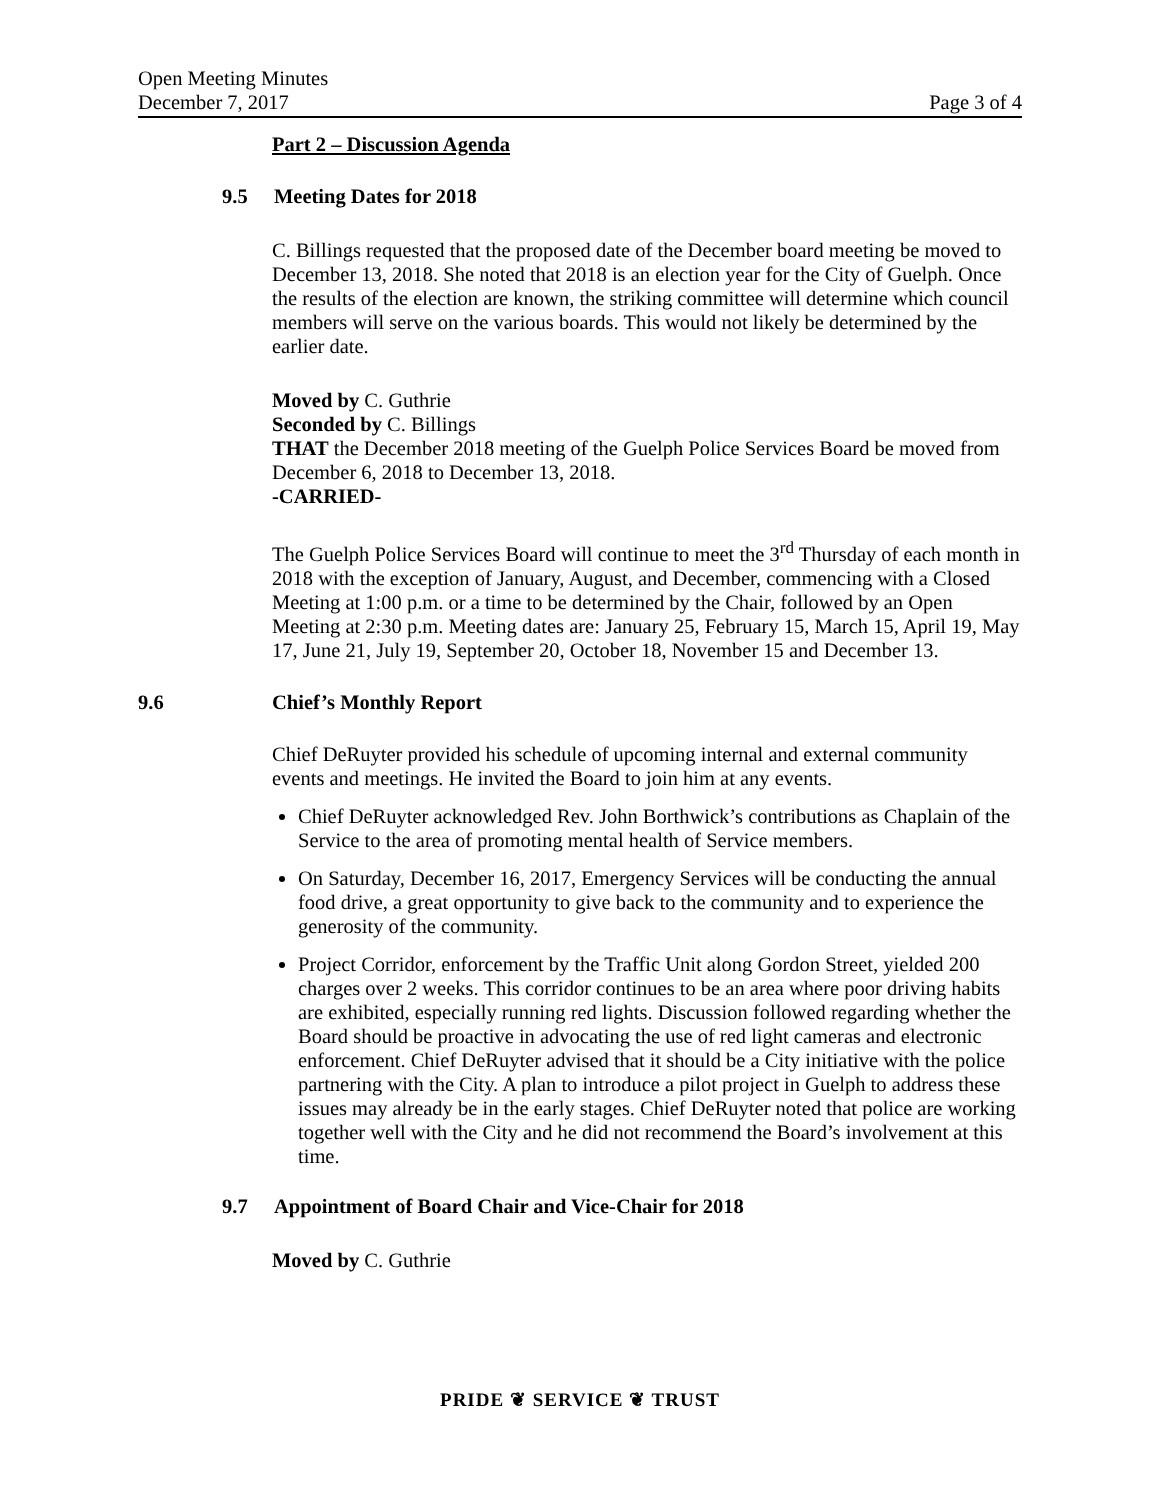Open Meeting Minutes
December 7, 2017 Page 3 of 4
Part 2 – Discussion Agenda
9.5 Meeting Dates for 2018
C. Billings requested that the proposed date of the December board meeting be moved to December 13, 2018. She noted that 2018 is an election year for the City of Guelph. Once the results of the election are known, the striking committee will determine which council members will serve on the various boards. This would not likely be determined by the earlier date.
Moved by C. Guthrie
Seconded by C. Billings
THAT the December 2018 meeting of the Guelph Police Services Board be moved from December 6, 2018 to December 13, 2018.
-CARRIED-
The Guelph Police Services Board will continue to meet the 3<sup>rd</sup> Thursday of each month in 2018 with the exception of January, August, and December, commencing with a Closed Meeting at 1:00 p.m. or a time to be determined by the Chair, followed by an Open Meeting at 2:30 p.m. Meeting dates are: January 25, February 15, March 15, April 19, May 17, June 21, July 19, September 20, October 18, November 15 and December 13.
9.6 Chief’s Monthly Report
Chief DeRuyter provided his schedule of upcoming internal and external community events and meetings. He invited the Board to join him at any events.
Chief DeRuyter acknowledged Rev. John Borthwick’s contributions as Chaplain of the Service to the area of promoting mental health of Service members.
On Saturday, December 16, 2017, Emergency Services will be conducting the annual food drive, a great opportunity to give back to the community and to experience the generosity of the community.
Project Corridor, enforcement by the Traffic Unit along Gordon Street, yielded 200 charges over 2 weeks. This corridor continues to be an area where poor driving habits are exhibited, especially running red lights. Discussion followed regarding whether the Board should be proactive in advocating the use of red light cameras and electronic enforcement. Chief DeRuyter advised that it should be a City initiative with the police partnering with the City. A plan to introduce a pilot project in Guelph to address these issues may already be in the early stages. Chief DeRuyter noted that police are working together well with the City and he did not recommend the Board’s involvement at this time.
9.7 Appointment of Board Chair and Vice-Chair for 2018
Moved by C. Guthrie
PRIDE ❦ SERVICE ❦ TRUST